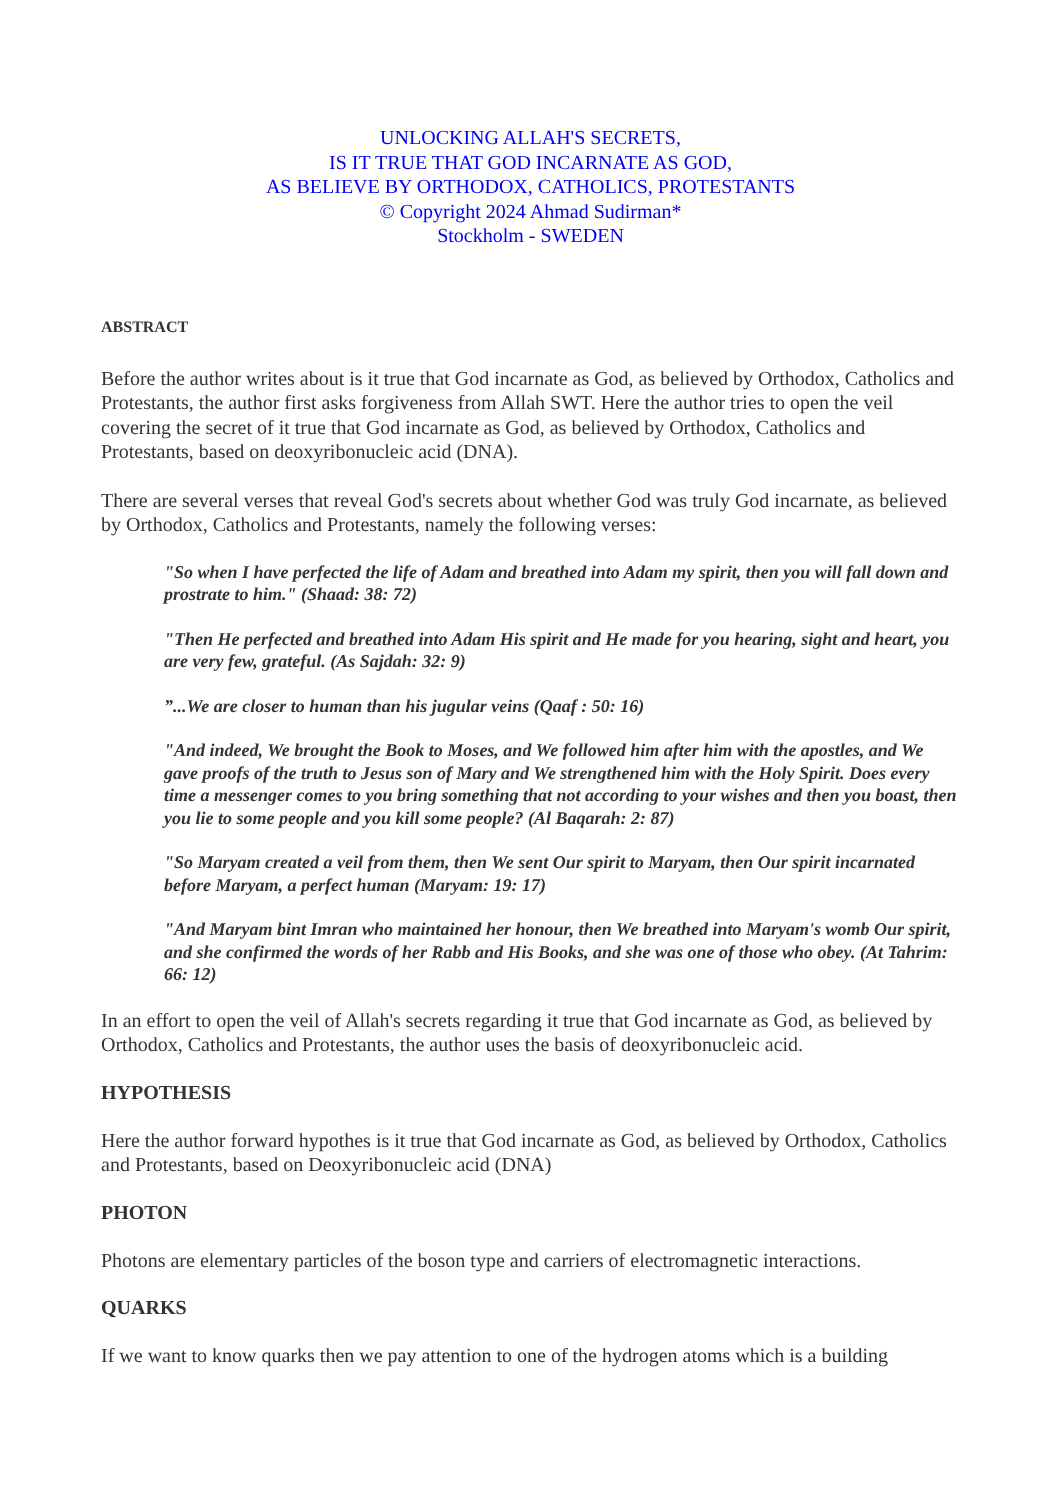UNLOCKING ALLAH'S SECRETS,
IS IT TRUE THAT GOD INCARNATE AS GOD,
AS BELIEVE BY ORTHODOX, CATHOLICS, PROTESTANTS
© Copyright 2024 Ahmad Sudirman*
Stockholm - SWEDEN
ABSTRACT
Before the author writes about is it true that God incarnate as God, as believed by Orthodox, Catholics and Protestants, the author first asks forgiveness from Allah SWT. Here the author tries to open the veil covering the secret of it true that God incarnate as God, as believed by Orthodox, Catholics and Protestants, based on deoxyribonucleic acid (DNA).
There are several verses that reveal God's secrets about whether God was truly God incarnate, as believed by Orthodox, Catholics and Protestants, namely the following verses:
"So when I have perfected the life of Adam and breathed into Adam my spirit, then you will fall down and prostrate to him." (Shaad: 38: 72)
"Then He perfected and breathed into Adam His spirit and He made for you hearing, sight and heart, you are very few, grateful. (As Sajdah: 32: 9)
”...We are closer to human than his jugular veins (Qaaf : 50: 16)
"And indeed, We brought the Book to Moses, and We followed him after him with the apostles, and We gave proofs of the truth to Jesus son of Mary and We strengthened him with the Holy Spirit. Does every time a messenger comes to you bring something that not according to your wishes and then you boast, then you lie to some people and you kill some people? (Al Baqarah: 2: 87)
"So Maryam created a veil from them, then We sent Our spirit to Maryam, then Our spirit incarnated before Maryam, a perfect human (Maryam: 19: 17)
"And Maryam bint Imran who maintained her honour, then We breathed into Maryam's womb Our spirit, and she confirmed the words of her Rabb and His Books, and she was one of those who obey. (At Tahrim: 66: 12)
In an effort to open the veil of Allah's secrets regarding it true that God incarnate as God, as believed by Orthodox, Catholics and Protestants, the author uses the basis of deoxyribonucleic acid.
HYPOTHESIS
Here the author forward hypothes is it true that God incarnate as God, as believed by Orthodox, Catholics and Protestants, based on Deoxyribonucleic acid (DNA)
PHOTON
Photons are elementary particles of the boson type and carriers of electromagnetic interactions.
QUARKS
If we want to know quarks then we pay attention to one of the hydrogen atoms which is a building